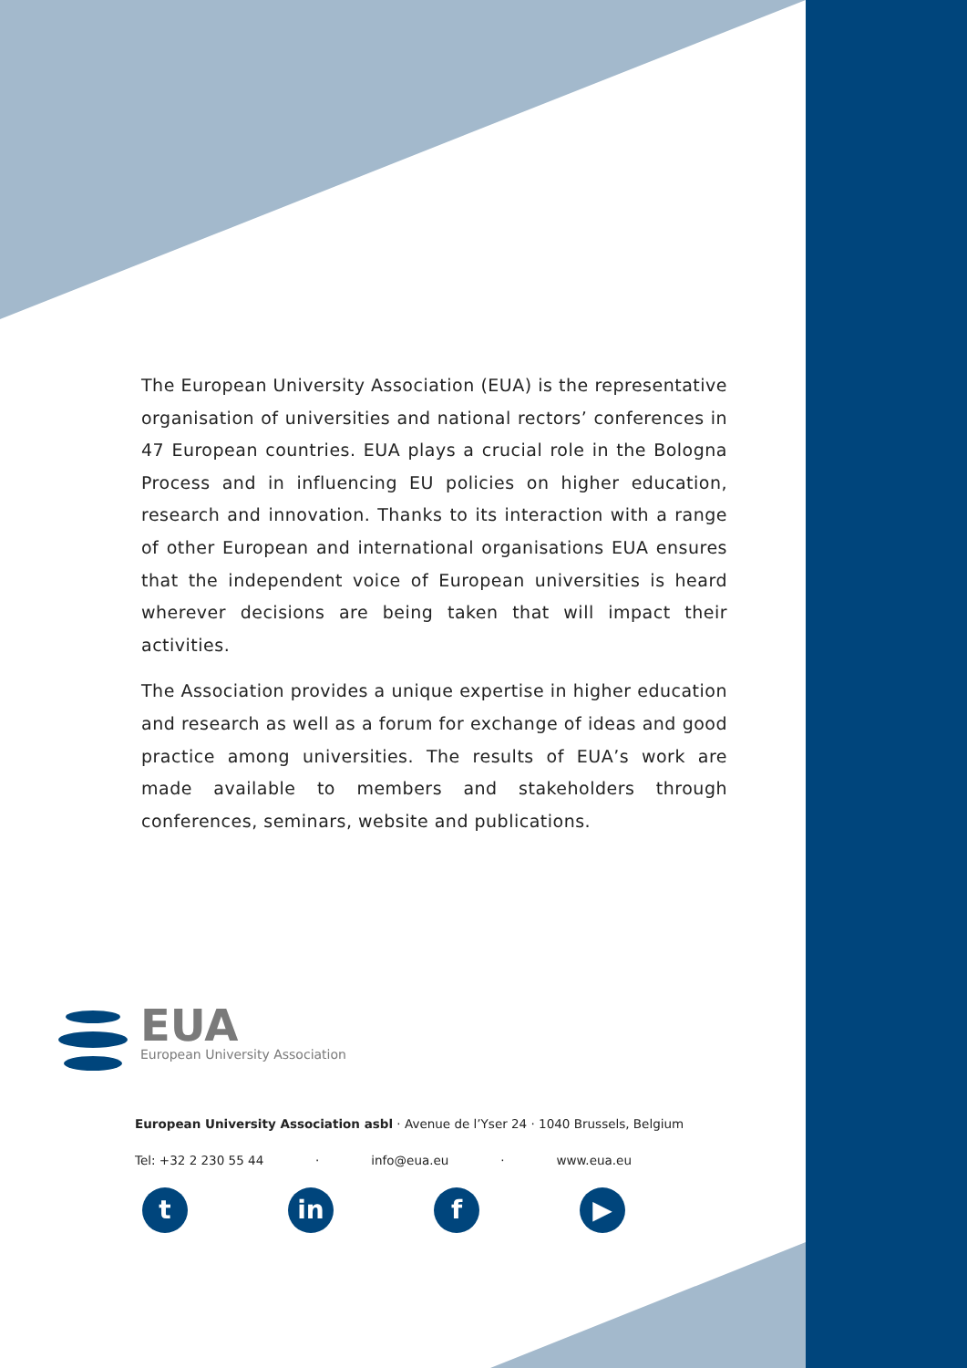The European University Association (EUA) is the representative organisation of universities and national rectors’ conferences in 47 European countries. EUA plays a crucial role in the Bologna Process and in influencing EU policies on higher education, research and innovation. Thanks to its interaction with a range of other European and international organisations EUA ensures that the independent voice of European universities is heard wherever decisions are being taken that will impact their activities.
The Association provides a unique expertise in higher education and research as well as a forum for exchange of ideas and good practice among universities. The results of EUA’s work are made available to members and stakeholders through conferences, seminars, website and publications.
EUA
European University Association
European University Association asbl · Avenue de l’Yser 24 · 1040 Brussels, Belgium
Tel: +32 2 230 55 44 · info@eua.eu · www.eua.eu
t in f ▶